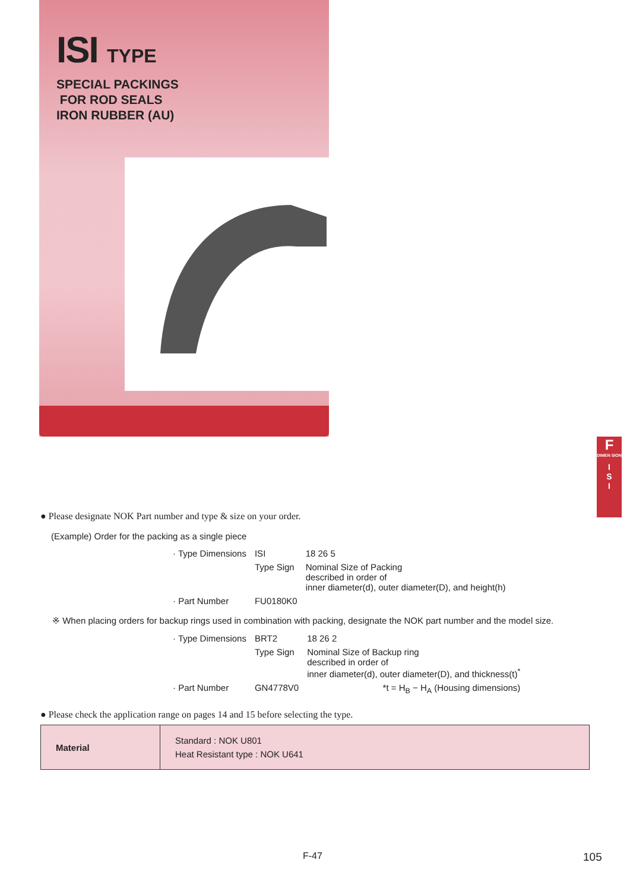ISI TYPE
SPECIAL PACKINGS
FOR ROD SEALS
IRON RUBBER (AU)
F
DIMEN SION
I
S
I
● Please designate NOK Part number and type & size on your order.
(Example) Order for the packing as a single piece
| · Type Dimensions | ISI | 18 26 5 |
| | Type Sign | Nominal Size of Packing described in order of inner diameter(d), outer diameter(D), and height(h) |
| · Part Number | FU0180K0 | |
※ When placing orders for backup rings used in combination with packing, designate the NOK part number and the model size.
| · Type Dimensions | BRT2 | 18 26 2 |
| | Type Sign | Nominal Size of Backup ring described in order of inner diameter(d), outer diameter(D), and thickness(t)<sup>*</sup> |
| · Part Number | GN4778V0 | *t = H<sub>B</sub> − H<sub>A</sub> (Housing dimensions) |
● Please check the application range on pages 14 and 15 before selecting the type.
| Material | Standard : NOK U801 Heat Resistant type : NOK U641 |
F-47 105